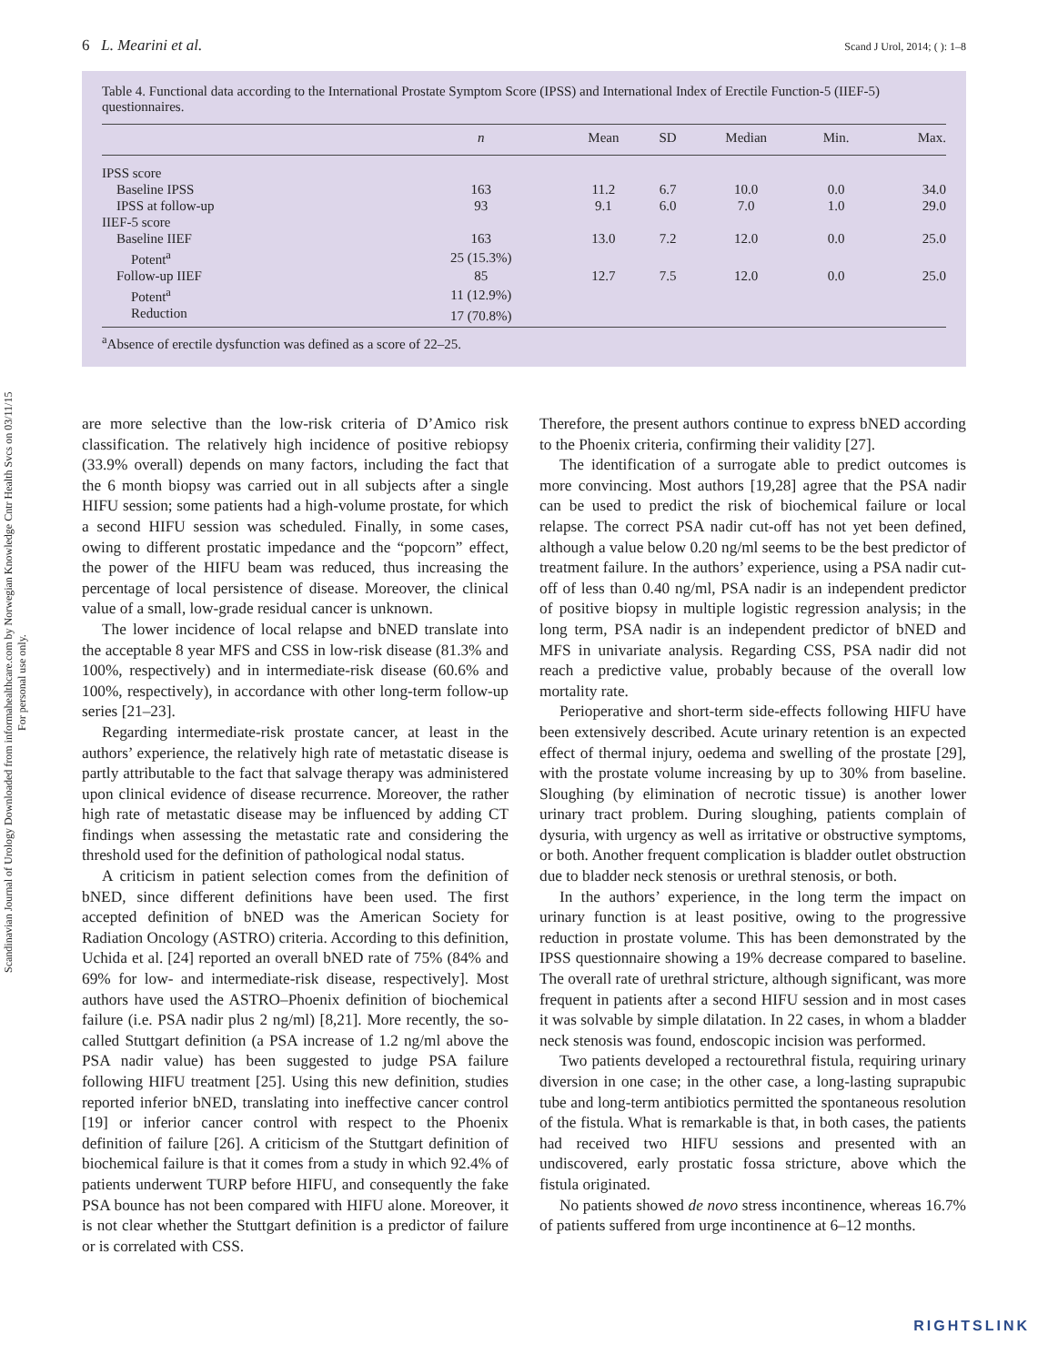Scandinavian Journal of Urology Downloaded from informahealthcare.com by Norwegian Knowledge Cntr Health Svcs on 03/11/15
For personal use only.
6 L. Mearini et al. Scand J Urol, 2014; ( ): 1–8
Table 4. Functional data according to the International Prostate Symptom Score (IPSS) and International Index of Erectile Function-5 (IIEF-5) questionnaires.
| | n | Mean | SD | Median | Min. | Max. |
| --- | --- | --- | --- | --- | --- | --- |
| IPSS score | | | | | | |
| Baseline IPSS | 163 | 11.2 | 6.7 | 10.0 | 0.0 | 34.0 |
| IPSS at follow-up | 93 | 9.1 | 6.0 | 7.0 | 1.0 | 29.0 |
| IIEF-5 score | | | | | | |
| Baseline IIEF | 163 | 13.0 | 7.2 | 12.0 | 0.0 | 25.0 |
| Potent<sup>a</sup> | 25 (15.3%) | | | | | |
| Follow-up IIEF | 85 | 12.7 | 7.5 | 12.0 | 0.0 | 25.0 |
| Potent<sup>a</sup> | 11 (12.9%) | | | | | |
| Reduction | 17 (70.8%) | | | | | |
<sup>a</sup> Absence of erectile dysfunction was defined as a score of 22–25.
are more selective than the low-risk criteria of D’Amico risk classification. The relatively high incidence of positive rebiopsy (33.9% overall) depends on many factors, including the fact that the 6 month biopsy was carried out in all subjects after a single HIFU session; some patients had a high-volume prostate, for which a second HIFU session was scheduled. Finally, in some cases, owing to different prostatic impedance and the “popcorn” effect, the power of the HIFU beam was reduced, thus increasing the percentage of local persistence of disease. Moreover, the clinical value of a small, low-grade residual cancer is unknown.
The lower incidence of local relapse and bNED translate into the acceptable 8 year MFS and CSS in low-risk disease (81.3% and 100%, respectively) and in intermediate-risk disease (60.6% and 100%, respectively), in accordance with other long-term follow-up series [21–23].
Regarding intermediate-risk prostate cancer, at least in the authors’ experience, the relatively high rate of metastatic disease is partly attributable to the fact that salvage therapy was administered upon clinical evidence of disease recurrence. Moreover, the rather high rate of metastatic disease may be influenced by adding CT findings when assessing the metastatic rate and considering the threshold used for the definition of pathological nodal status.
A criticism in patient selection comes from the definition of bNED, since different definitions have been used. The first accepted definition of bNED was the American Society for Radiation Oncology (ASTRO) criteria. According to this definition, Uchida et al. [24] reported an overall bNED rate of 75% (84% and 69% for low- and intermediate-risk disease, respectively]. Most authors have used the ASTRO–Phoenix definition of biochemical failure (i.e. PSA nadir plus 2 ng/ml) [8,21]. More recently, the so-called Stuttgart definition (a PSA increase of 1.2 ng/ml above the PSA nadir value) has been suggested to judge PSA failure following HIFU treatment [25]. Using this new definition, studies reported inferior bNED, translating into ineffective cancer control [19] or inferior cancer control with respect to the Phoenix definition of failure [26]. A criticism of the Stuttgart definition of biochemical failure is that it comes from a study in which 92.4% of patients underwent TURP before HIFU, and consequently the fake PSA bounce has not been compared with HIFU alone. Moreover, it is not clear whether the Stuttgart definition is a predictor of failure or is correlated with CSS.
Therefore, the present authors continue to express bNED according to the Phoenix criteria, confirming their validity [27].
The identification of a surrogate able to predict outcomes is more convincing. Most authors [19,28] agree that the PSA nadir can be used to predict the risk of biochemical failure or local relapse. The correct PSA nadir cut-off has not yet been defined, although a value below 0.20 ng/ml seems to be the best predictor of treatment failure. In the authors’ experience, using a PSA nadir cut-off of less than 0.40 ng/ml, PSA nadir is an independent predictor of positive biopsy in multiple logistic regression analysis; in the long term, PSA nadir is an independent predictor of bNED and MFS in univariate analysis. Regarding CSS, PSA nadir did not reach a predictive value, probably because of the overall low mortality rate.
Perioperative and short-term side-effects following HIFU have been extensively described. Acute urinary retention is an expected effect of thermal injury, oedema and swelling of the prostate [29], with the prostate volume increasing by up to 30% from baseline. Sloughing (by elimination of necrotic tissue) is another lower urinary tract problem. During sloughing, patients complain of dysuria, with urgency as well as irritative or obstructive symptoms, or both. Another frequent complication is bladder outlet obstruction due to bladder neck stenosis or urethral stenosis, or both.
In the authors’ experience, in the long term the impact on urinary function is at least positive, owing to the progressive reduction in prostate volume. This has been demonstrated by the IPSS questionnaire showing a 19% decrease compared to baseline. The overall rate of urethral stricture, although significant, was more frequent in patients after a second HIFU session and in most cases it was solvable by simple dilatation. In 22 cases, in whom a bladder neck stenosis was found, endoscopic incision was performed.
Two patients developed a rectourethral fistula, requiring urinary diversion in one case; in the other case, a long-lasting suprapubic tube and long-term antibiotics permitted the spontaneous resolution of the fistula. What is remarkable is that, in both cases, the patients had received two HIFU sessions and presented with an undiscovered, early prostatic fossa stricture, above which the fistula originated.
No patients showed de novo stress incontinence, whereas 16.7% of patients suffered from urge incontinence at 6–12 months.
RIGHTSLINK